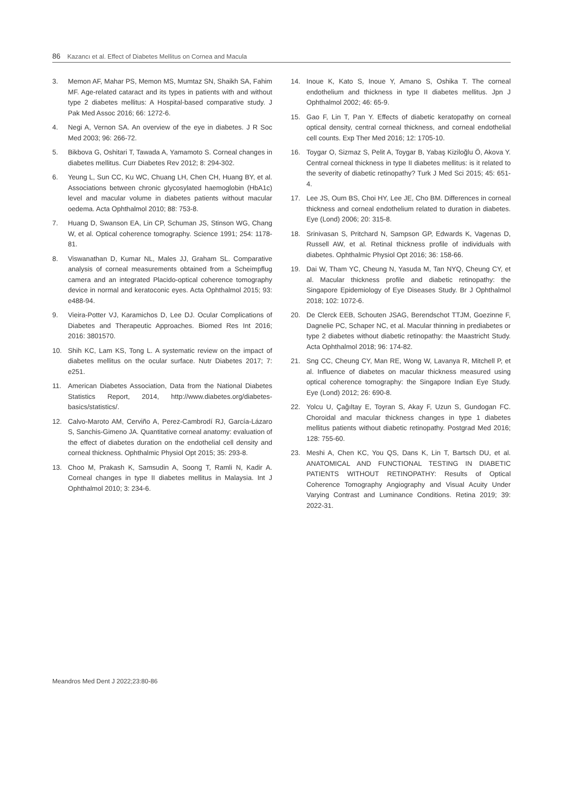86 Kazancı et al. Effect of Diabetes Mellitus on Cornea and Macula
3. Memon AF, Mahar PS, Memon MS, Mumtaz SN, Shaikh SA, Fahim MF. Age-related cataract and its types in patients with and without type 2 diabetes mellitus: A Hospital-based comparative study. J Pak Med Assoc 2016; 66: 1272-6.
4. Negi A, Vernon SA. An overview of the eye in diabetes. J R Soc Med 2003; 96: 266-72.
5. Bikbova G, Oshitari T, Tawada A, Yamamoto S. Corneal changes in diabetes mellitus. Curr Diabetes Rev 2012; 8: 294-302.
6. Yeung L, Sun CC, Ku WC, Chuang LH, Chen CH, Huang BY, et al. Associations between chronic glycosylated haemoglobin (HbA1c) level and macular volume in diabetes patients without macular oedema. Acta Ophthalmol 2010; 88: 753-8.
7. Huang D, Swanson EA, Lin CP, Schuman JS, Stinson WG, Chang W, et al. Optical coherence tomography. Science 1991; 254: 1178-81.
8. Viswanathan D, Kumar NL, Males JJ, Graham SL. Comparative analysis of corneal measurements obtained from a Scheimpflug camera and an integrated Placido-optical coherence tomography device in normal and keratoconic eyes. Acta Ophthalmol 2015; 93: e488-94.
9. Vieira-Potter VJ, Karamichos D, Lee DJ. Ocular Complications of Diabetes and Therapeutic Approaches. Biomed Res Int 2016; 2016: 3801570.
10. Shih KC, Lam KS, Tong L. A systematic review on the impact of diabetes mellitus on the ocular surface. Nutr Diabetes 2017; 7: e251.
11. American Diabetes Association, Data from the National Diabetes Statistics Report, 2014, http://www.diabetes.org/diabetes-basics/statistics/.
12. Calvo-Maroto AM, Cerviño A, Perez-Cambrodí RJ, García-Lázaro S, Sanchis-Gimeno JA. Quantitative corneal anatomy: evaluation of the effect of diabetes duration on the endothelial cell density and corneal thickness. Ophthalmic Physiol Opt 2015; 35: 293-8.
13. Choo M, Prakash K, Samsudin A, Soong T, Ramli N, Kadir A. Corneal changes in type II diabetes mellitus in Malaysia. Int J Ophthalmol 2010; 3: 234-6.
14. Inoue K, Kato S, Inoue Y, Amano S, Oshika T. The corneal endothelium and thickness in type II diabetes mellitus. Jpn J Ophthalmol 2002; 46: 65-9.
15. Gao F, Lin T, Pan Y. Effects of diabetic keratopathy on corneal optical density, central corneal thickness, and corneal endothelial cell counts. Exp Ther Med 2016; 12: 1705-10.
16. Toygar O, Sizmaz S, Pelit A, Toygar B, Yabaş Kiziloğlu Ö, Akova Y. Central corneal thickness in type II diabetes mellitus: is it related to the severity of diabetic retinopathy? Turk J Med Sci 2015; 45: 651-4.
17. Lee JS, Oum BS, Choi HY, Lee JE, Cho BM. Differences in corneal thickness and corneal endothelium related to duration in diabetes. Eye (Lond) 2006; 20: 315-8.
18. Srinivasan S, Pritchard N, Sampson GP, Edwards K, Vagenas D, Russell AW, et al. Retinal thickness profile of individuals with diabetes. Ophthalmic Physiol Opt 2016; 36: 158-66.
19. Dai W, Tham YC, Cheung N, Yasuda M, Tan NYQ, Cheung CY, et al. Macular thickness profile and diabetic retinopathy: the Singapore Epidemiology of Eye Diseases Study. Br J Ophthalmol 2018; 102: 1072-6.
20. De Clerck EEB, Schouten JSAG, Berendschot TTJM, Goezinne F, Dagnelie PC, Schaper NC, et al. Macular thinning in prediabetes or type 2 diabetes without diabetic retinopathy: the Maastricht Study. Acta Ophthalmol 2018; 96: 174-82.
21. Sng CC, Cheung CY, Man RE, Wong W, Lavanya R, Mitchell P, et al. Influence of diabetes on macular thickness measured using optical coherence tomography: the Singapore Indian Eye Study. Eye (Lond) 2012; 26: 690-8.
22. Yolcu U, Çağıltay E, Toyran S, Akay F, Uzun S, Gundogan FC. Choroidal and macular thickness changes in type 1 diabetes mellitus patients without diabetic retinopathy. Postgrad Med 2016; 128: 755-60.
23. Meshi A, Chen KC, You QS, Dans K, Lin T, Bartsch DU, et al. ANATOMICAL AND FUNCTIONAL TESTING IN DIABETIC PATIENTS WITHOUT RETINOPATHY: Results of Optical Coherence Tomography Angiography and Visual Acuity Under Varying Contrast and Luminance Conditions. Retina 2019; 39: 2022-31.
Meandros Med Dent J 2022;23:80-86